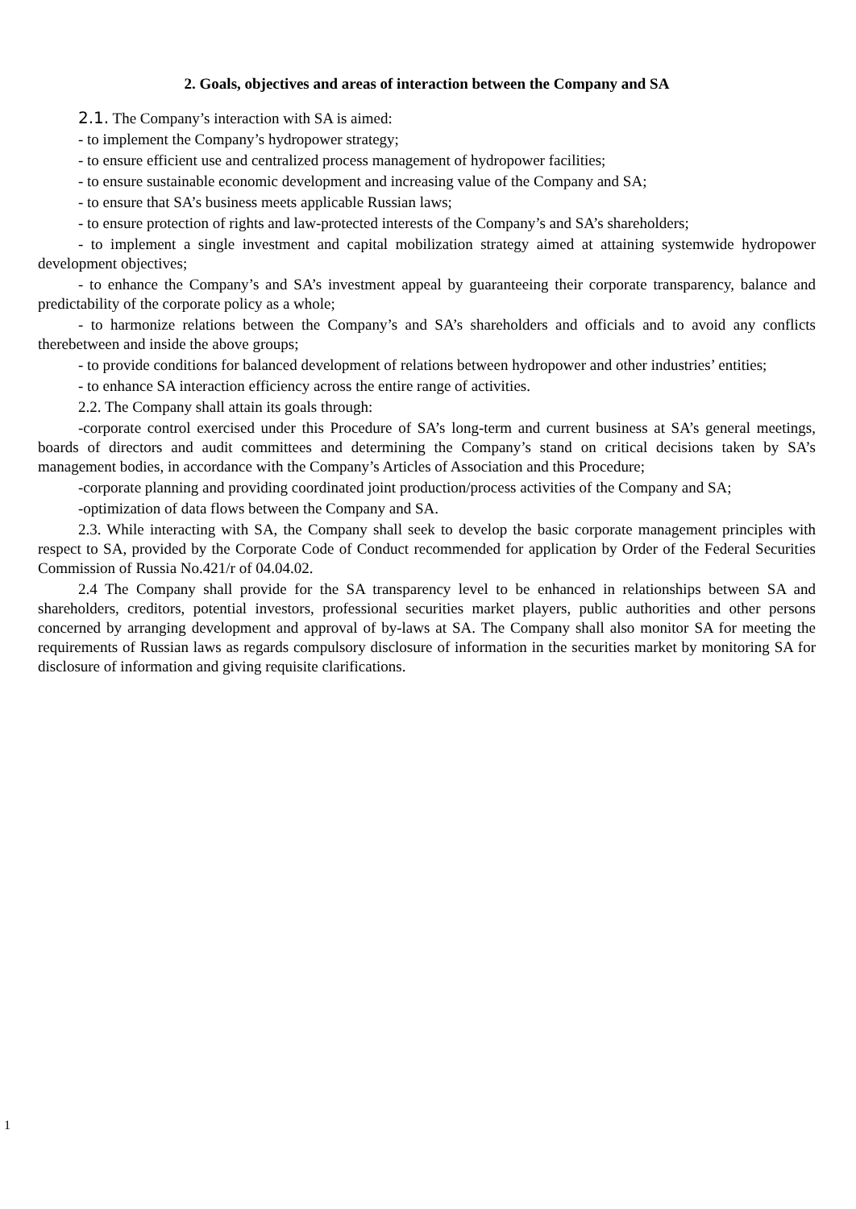2. Goals, objectives and areas of interaction between the Company and SA
2.1. The Company’s interaction with SA is aimed:
- to implement the Company’s hydropower strategy;
- to ensure efficient use and centralized process management of hydropower facilities;
- to ensure sustainable economic development and increasing value of the Company and SA;
- to ensure that SA’s business meets applicable Russian laws;
- to ensure protection of rights and law-protected interests of the Company’s and SA’s shareholders;
- to implement a single investment and capital mobilization strategy aimed at attaining systemwide hydropower development objectives;
- to enhance the Company’s and SA’s investment appeal by guaranteeing their corporate transparency, balance and predictability of the corporate policy as a whole;
- to harmonize relations between the Company’s and SA’s shareholders and officials and to avoid any conflicts therebetween and inside the above groups;
- to provide conditions for balanced development of relations between hydropower and other industries’ entities;
- to enhance SA interaction efficiency across the entire range of activities.
2.2. The Company shall attain its goals through:
-corporate control exercised under this Procedure of SA’s long-term and current business at SA’s general meetings, boards of directors and audit committees and determining the Company’s stand on critical decisions taken by SA’s management bodies, in accordance with the Company’s Articles of Association and this Procedure;
-corporate planning and providing coordinated joint production/process activities of the Company and SA;
-optimization of data flows between the Company and SA.
2.3. While interacting with SA, the Company shall seek to develop the basic corporate management principles with respect to SA, provided by the Corporate Code of Conduct recommended for application by Order of the Federal Securities Commission of Russia No.421/r of 04.04.02.
2.4 The Company shall provide for the SA transparency level to be enhanced in relationships between SA and shareholders, creditors, potential investors, professional securities market players, public authorities and other persons concerned by arranging development and approval of by-laws at SA. The Company shall also monitor SA for meeting the requirements of Russian laws as regards compulsory disclosure of information in the securities market by monitoring SA for disclosure of information and giving requisite clarifications.
1